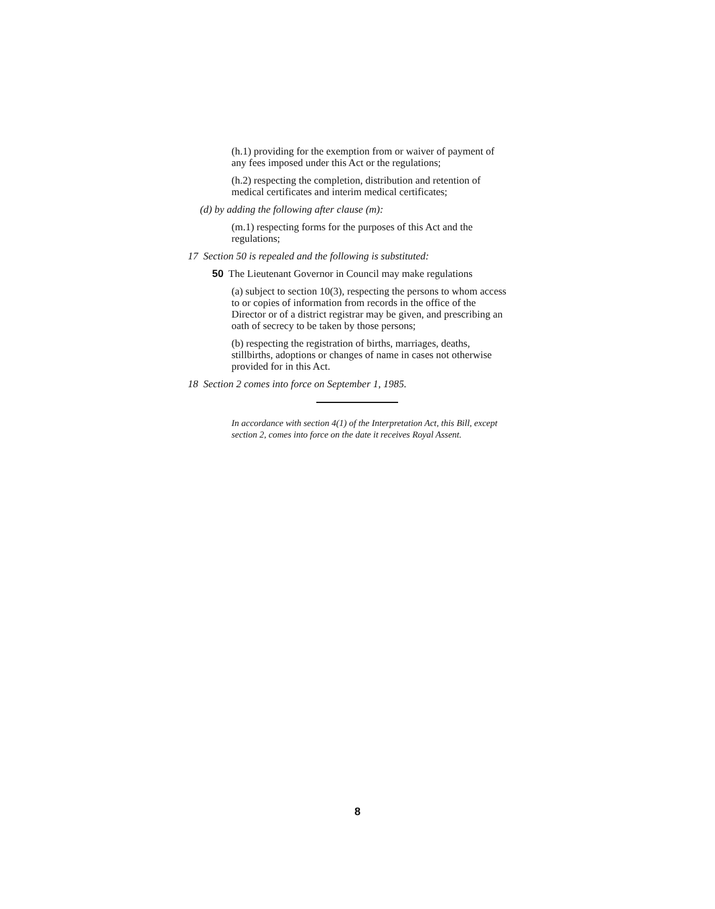(h.1) providing for the exemption from or waiver of payment of any fees imposed under this Act or the regulations;
(h.2) respecting the completion, distribution and retention of medical certificates and interim medical certificates;
(d) by adding the following after clause (m):
(m.1) respecting forms for the purposes of this Act and the regulations;
17 Section 50 is repealed and the following is substituted:
50 The Lieutenant Governor in Council may make regulations
(a) subject to section 10(3), respecting the persons to whom access to or copies of information from records in the office of the Director or of a district registrar may be given, and prescribing an oath of secrecy to be taken by those persons;
(b) respecting the registration of births, marriages, deaths, stillbirths, adoptions or changes of name in cases not otherwise provided for in this Act.
18 Section 2 comes into force on September 1, 1985.
In accordance with section 4(1) of the Interpretation Act, this Bill, except section 2, comes into force on the date it receives Royal Assent.
8